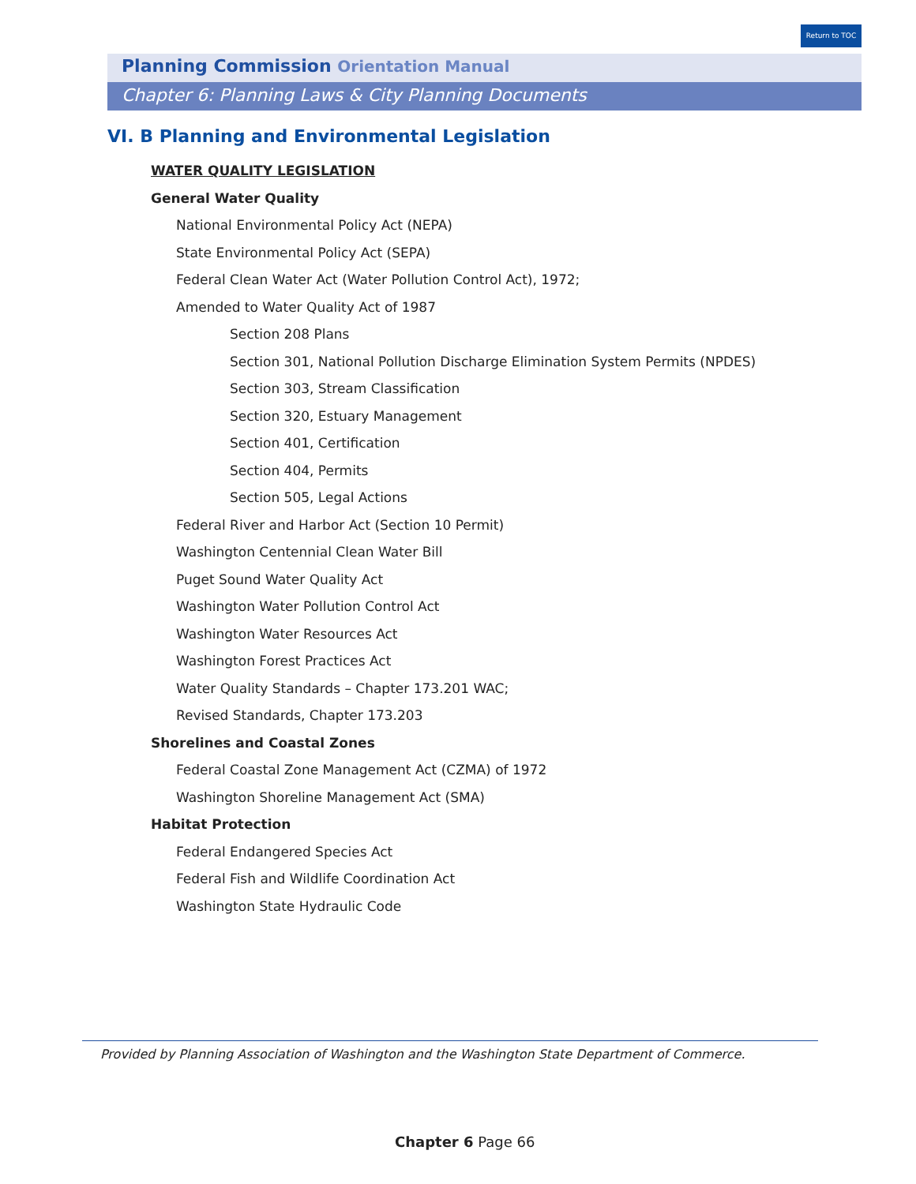Return to TOC
Planning Commission Orientation Manual
Chapter 6: Planning Laws & City Planning Documents
VI. B Planning and Environmental Legislation
WATER QUALITY LEGISLATION
General Water Quality
National Environmental Policy Act (NEPA)
State Environmental Policy Act (SEPA)
Federal Clean Water Act (Water Pollution Control Act), 1972;
Amended to Water Quality Act of 1987
Section 208 Plans
Section 301, National Pollution Discharge Elimination System Permits (NPDES)
Section 303, Stream Classification
Section 320, Estuary Management
Section 401, Certification
Section 404, Permits
Section 505, Legal Actions
Federal River and Harbor Act (Section 10 Permit)
Washington Centennial Clean Water Bill
Puget Sound Water Quality Act
Washington Water Pollution Control Act
Washington Water Resources Act
Washington Forest Practices Act
Water Quality Standards – Chapter 173.201 WAC;
Revised Standards, Chapter 173.203
Shorelines and Coastal Zones
Federal Coastal Zone Management Act (CZMA) of 1972
Washington Shoreline Management Act (SMA)
Habitat Protection
Federal Endangered Species Act
Federal Fish and Wildlife Coordination Act
Washington State Hydraulic Code
Provided by Planning Association of Washington and the Washington State Department of Commerce.
Chapter 6 Page 66